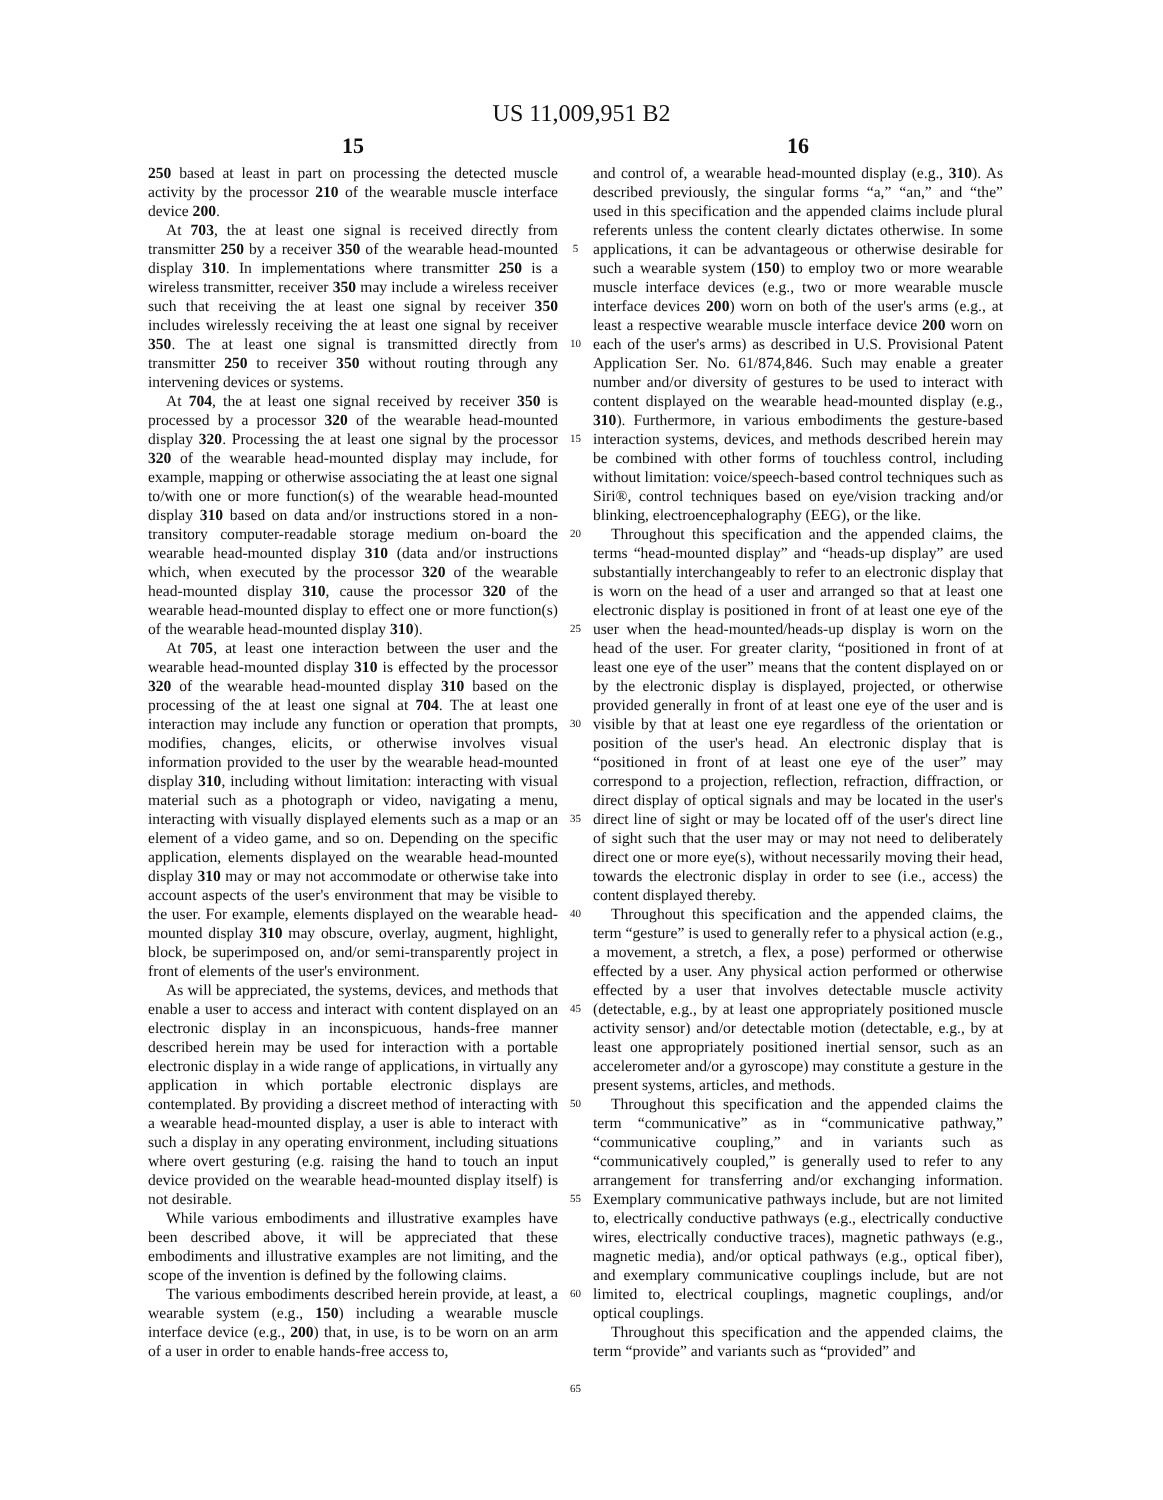US 11,009,951 B2
15 16
250 based at least in part on processing the detected muscle activity by the processor 210 of the wearable muscle interface device 200.
At 703, the at least one signal is received directly from transmitter 250 by a receiver 350 of the wearable head-mounted display 310. In implementations where transmitter 250 is a wireless transmitter, receiver 350 may include a wireless receiver such that receiving the at least one signal by receiver 350 includes wirelessly receiving the at least one signal by receiver 350. The at least one signal is transmitted directly from transmitter 250 to receiver 350 without routing through any intervening devices or systems.
At 704, the at least one signal received by receiver 350 is processed by a processor 320 of the wearable head-mounted display 320. Processing the at least one signal by the processor 320 of the wearable head-mounted display may include, for example, mapping or otherwise associating the at least one signal to/with one or more function(s) of the wearable head-mounted display 310 based on data and/or instructions stored in a non-transitory computer-readable storage medium on-board the wearable head-mounted display 310 (data and/or instructions which, when executed by the processor 320 of the wearable head-mounted display 310, cause the processor 320 of the wearable head-mounted display to effect one or more function(s) of the wearable head-mounted display 310).
At 705, at least one interaction between the user and the wearable head-mounted display 310 is effected by the processor 320 of the wearable head-mounted display 310 based on the processing of the at least one signal at 704. The at least one interaction may include any function or operation that prompts, modifies, changes, elicits, or otherwise involves visual information provided to the user by the wearable head-mounted display 310, including without limitation: interacting with visual material such as a photograph or video, navigating a menu, interacting with visually displayed elements such as a map or an element of a video game, and so on. Depending on the specific application, elements displayed on the wearable head-mounted display 310 may or may not accommodate or otherwise take into account aspects of the user's environment that may be visible to the user. For example, elements displayed on the wearable head-mounted display 310 may obscure, overlay, augment, highlight, block, be superimposed on, and/or semi-transparently project in front of elements of the user's environment.
As will be appreciated, the systems, devices, and methods that enable a user to access and interact with content displayed on an electronic display in an inconspicuous, hands-free manner described herein may be used for interaction with a portable electronic display in a wide range of applications, in virtually any application in which portable electronic displays are contemplated. By providing a discreet method of interacting with a wearable head-mounted display, a user is able to interact with such a display in any operating environment, including situations where overt gesturing (e.g. raising the hand to touch an input device provided on the wearable head-mounted display itself) is not desirable.
While various embodiments and illustrative examples have been described above, it will be appreciated that these embodiments and illustrative examples are not limiting, and the scope of the invention is defined by the following claims.
The various embodiments described herein provide, at least, a wearable system (e.g., 150) including a wearable muscle interface device (e.g., 200) that, in use, is to be worn on an arm of a user in order to enable hands-free access to,
5
10
15
20
25
30
35
40
45
50
55
60
65
and control of, a wearable head-mounted display (e.g., 310). As described previously, the singular forms “a,” “an,” and “the” used in this specification and the appended claims include plural referents unless the content clearly dictates otherwise. In some applications, it can be advantageous or otherwise desirable for such a wearable system (150) to employ two or more wearable muscle interface devices (e.g., two or more wearable muscle interface devices 200) worn on both of the user's arms (e.g., at least a respective wearable muscle interface device 200 worn on each of the user's arms) as described in U.S. Provisional Patent Application Ser. No. 61/874,846. Such may enable a greater number and/or diversity of gestures to be used to interact with content displayed on the wearable head-mounted display (e.g., 310). Furthermore, in various embodiments the gesture-based interaction systems, devices, and methods described herein may be combined with other forms of touchless control, including without limitation: voice/speech-based control techniques such as Siri®, control techniques based on eye/vision tracking and/or blinking, electroencephalography (EEG), or the like.
Throughout this specification and the appended claims, the terms “head-mounted display” and “heads-up display” are used substantially interchangeably to refer to an electronic display that is worn on the head of a user and arranged so that at least one electronic display is positioned in front of at least one eye of the user when the head-mounted/heads-up display is worn on the head of the user. For greater clarity, “positioned in front of at least one eye of the user” means that the content displayed on or by the electronic display is displayed, projected, or otherwise provided generally in front of at least one eye of the user and is visible by that at least one eye regardless of the orientation or position of the user's head. An electronic display that is “positioned in front of at least one eye of the user” may correspond to a projection, reflection, refraction, diffraction, or direct display of optical signals and may be located in the user's direct line of sight or may be located off of the user's direct line of sight such that the user may or may not need to deliberately direct one or more eye(s), without necessarily moving their head, towards the electronic display in order to see (i.e., access) the content displayed thereby.
Throughout this specification and the appended claims, the term “gesture” is used to generally refer to a physical action (e.g., a movement, a stretch, a flex, a pose) performed or otherwise effected by a user. Any physical action performed or otherwise effected by a user that involves detectable muscle activity (detectable, e.g., by at least one appropriately positioned muscle activity sensor) and/or detectable motion (detectable, e.g., by at least one appropriately positioned inertial sensor, such as an accelerometer and/or a gyroscope) may constitute a gesture in the present systems, articles, and methods.
Throughout this specification and the appended claims the term “communicative” as in “communicative pathway,” “communicative coupling,” and in variants such as “communicatively coupled,” is generally used to refer to any arrangement for transferring and/or exchanging information. Exemplary communicative pathways include, but are not limited to, electrically conductive pathways (e.g., electrically conductive wires, electrically conductive traces), magnetic pathways (e.g., magnetic media), and/or optical pathways (e.g., optical fiber), and exemplary communicative couplings include, but are not limited to, electrical couplings, magnetic couplings, and/or optical couplings.
Throughout this specification and the appended claims, the term “provide” and variants such as “provided” and